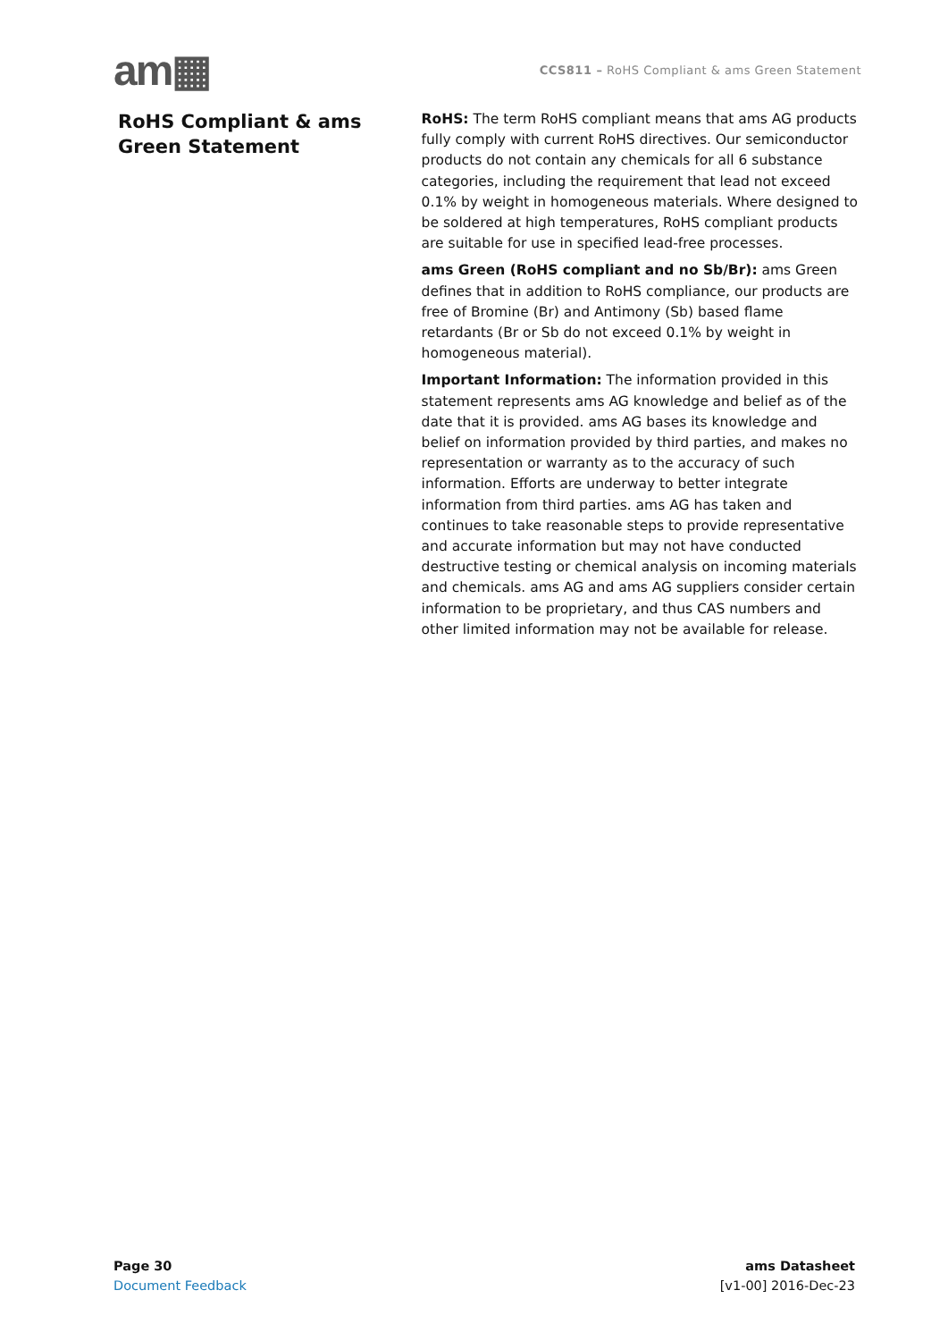am▦
CCS811 – RoHS Compliant & ams Green Statement
RoHS Compliant & ams Green Statement
RoHS: The term RoHS compliant means that ams AG products fully comply with current RoHS directives. Our semiconductor products do not contain any chemicals for all 6 substance categories, including the requirement that lead not exceed 0.1% by weight in homogeneous materials. Where designed to be soldered at high temperatures, RoHS compliant products are suitable for use in specified lead-free processes.
ams Green (RoHS compliant and no Sb/Br): ams Green defines that in addition to RoHS compliance, our products are free of Bromine (Br) and Antimony (Sb) based flame retardants (Br or Sb do not exceed 0.1% by weight in homogeneous material).
Important Information: The information provided in this statement represents ams AG knowledge and belief as of the date that it is provided. ams AG bases its knowledge and belief on information provided by third parties, and makes no representation or warranty as to the accuracy of such information. Efforts are underway to better integrate information from third parties. ams AG has taken and continues to take reasonable steps to provide representative and accurate information but may not have conducted destructive testing or chemical analysis on incoming materials and chemicals. ams AG and ams AG suppliers consider certain information to be proprietary, and thus CAS numbers and other limited information may not be available for release.
Page 30
Document Feedback
ams Datasheet
[v1-00] 2016-Dec-23